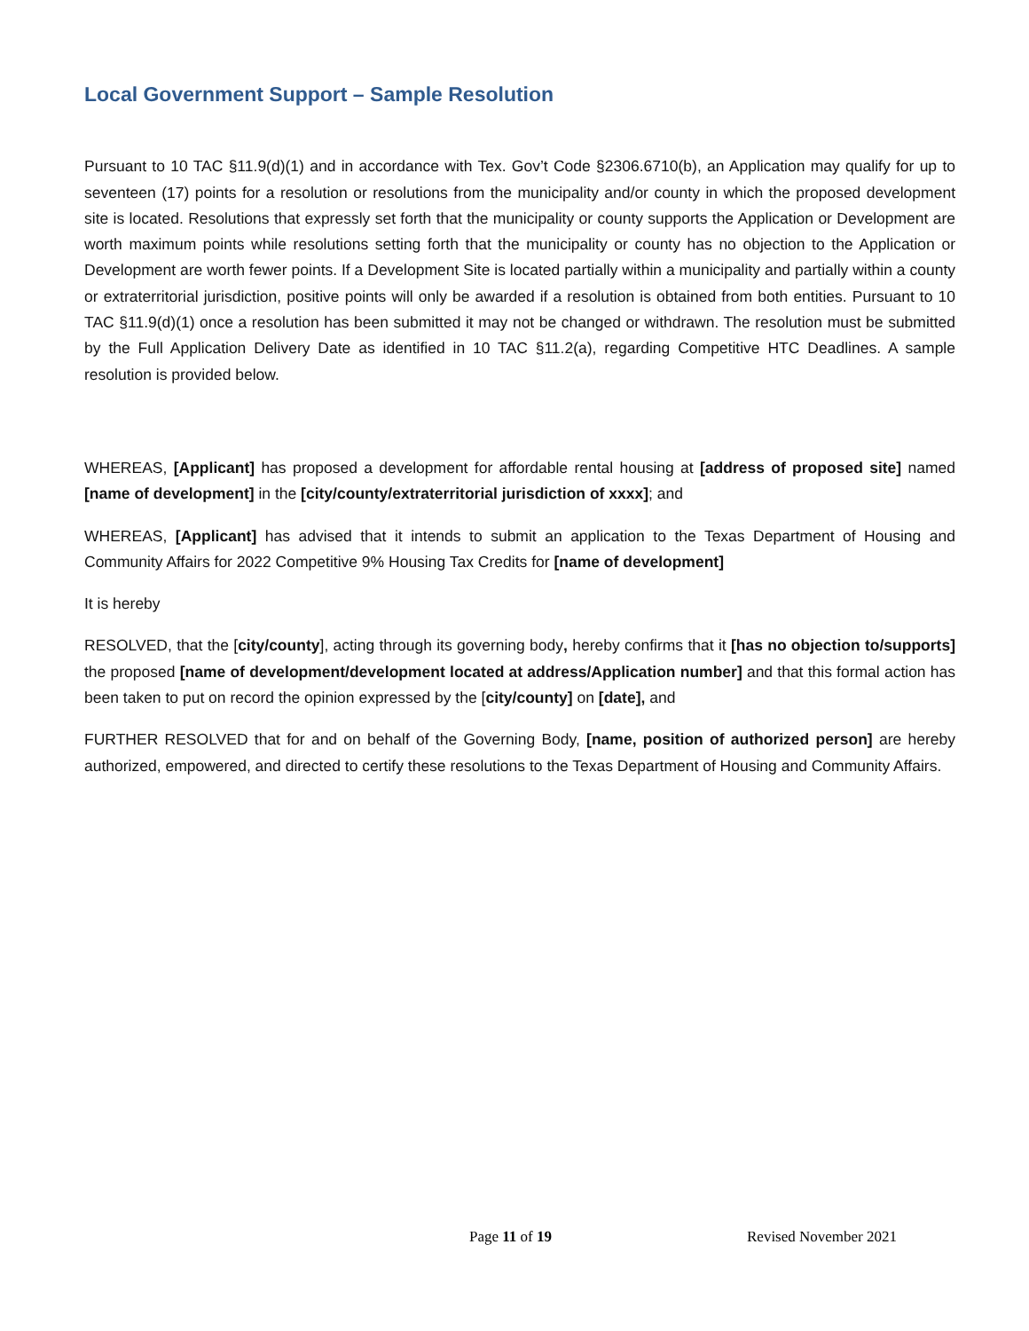Local Government Support – Sample Resolution
Pursuant to 10 TAC §11.9(d)(1) and in accordance with Tex. Gov’t Code §2306.6710(b), an Application may qualify for up to seventeen (17) points for a resolution or resolutions from the municipality and/or county in which the proposed development site is located. Resolutions that expressly set forth that the municipality or county supports the Application or Development are worth maximum points while resolutions setting forth that the municipality or county has no objection to the Application or Development are worth fewer points. If a Development Site is located partially within a municipality and partially within a county or extraterritorial jurisdiction, positive points will only be awarded if a resolution is obtained from both entities. Pursuant to 10 TAC §11.9(d)(1) once a resolution has been submitted it may not be changed or withdrawn. The resolution must be submitted by the Full Application Delivery Date as identified in 10 TAC §11.2(a), regarding Competitive HTC Deadlines. A sample resolution is provided below.
WHEREAS, [Applicant] has proposed a development for affordable rental housing at [address of proposed site] named [name of development] in the [city/county/extraterritorial jurisdiction of xxxx]; and
WHEREAS, [Applicant] has advised that it intends to submit an application to the Texas Department of Housing and Community Affairs for 2022 Competitive 9% Housing Tax Credits for [name of development]
It is hereby
RESOLVED, that the [city/county], acting through its governing body, hereby confirms that it [has no objection to/supports] the proposed [name of development/development located at address/Application number] and that this formal action has been taken to put on record the opinion expressed by the [city/county] on [date], and
FURTHER RESOLVED that for and on behalf of the Governing Body, [name, position of authorized person] are hereby authorized, empowered, and directed to certify these resolutions to the Texas Department of Housing and Community Affairs.
Page 11 of 19 Revised November 2021